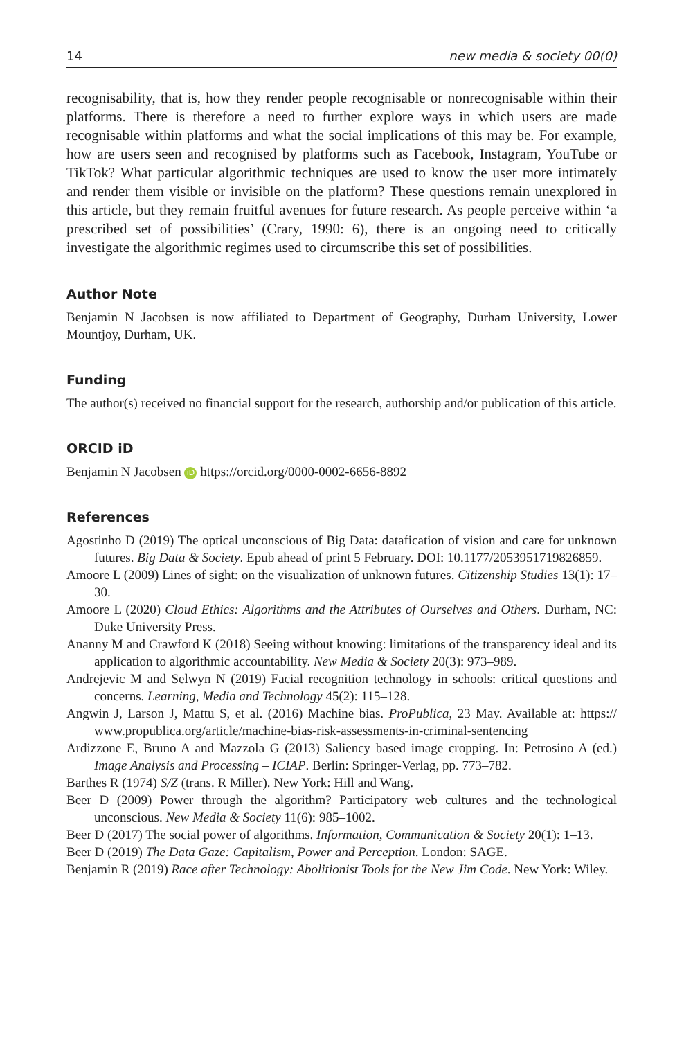14 new media & society 00(0)
recognisability, that is, how they render people recognisable or nonrecognisable within their platforms. There is therefore a need to further explore ways in which users are made recognisable within platforms and what the social implications of this may be. For example, how are users seen and recognised by platforms such as Facebook, Instagram, YouTube or TikTok? What particular algorithmic techniques are used to know the user more intimately and render them visible or invisible on the platform? These questions remain unexplored in this article, but they remain fruitful avenues for future research. As people perceive within ‘a prescribed set of possibilities’ (Crary, 1990: 6), there is an ongoing need to critically investigate the algorithmic regimes used to circumscribe this set of possibilities.
Author Note
Benjamin N Jacobsen is now affiliated to Department of Geography, Durham University, Lower Mountjoy, Durham, UK.
Funding
The author(s) received no financial support for the research, authorship and/or publication of this article.
ORCID iD
Benjamin N Jacobsen iD https://orcid.org/0000-0002-6656-8892
References
Agostinho D (2019) The optical unconscious of Big Data: datafication of vision and care for unknown futures. Big Data & Society. Epub ahead of print 5 February. DOI: 10.1177/2053951719826859.
Amoore L (2009) Lines of sight: on the visualization of unknown futures. Citizenship Studies 13(1): 17–30.
Amoore L (2020) Cloud Ethics: Algorithms and the Attributes of Ourselves and Others. Durham, NC: Duke University Press.
Ananny M and Crawford K (2018) Seeing without knowing: limitations of the transparency ideal and its application to algorithmic accountability. New Media & Society 20(3): 973–989.
Andrejevic M and Selwyn N (2019) Facial recognition technology in schools: critical questions and concerns. Learning, Media and Technology 45(2): 115–128.
Angwin J, Larson J, Mattu S, et al. (2016) Machine bias. ProPublica, 23 May. Available at: https:// www.propublica.org/article/machine-bias-risk-assessments-in-criminal-sentencing
Ardizzone E, Bruno A and Mazzola G (2013) Saliency based image cropping. In: Petrosino A (ed.) Image Analysis and Processing – ICIAP. Berlin: Springer-Verlag, pp. 773–782.
Barthes R (1974) S/Z (trans. R Miller). New York: Hill and Wang.
Beer D (2009) Power through the algorithm? Participatory web cultures and the technological unconscious. New Media & Society 11(6): 985–1002.
Beer D (2017) The social power of algorithms. Information, Communication & Society 20(1): 1–13.
Beer D (2019) The Data Gaze: Capitalism, Power and Perception. London: SAGE.
Benjamin R (2019) Race after Technology: Abolitionist Tools for the New Jim Code. New York: Wiley.